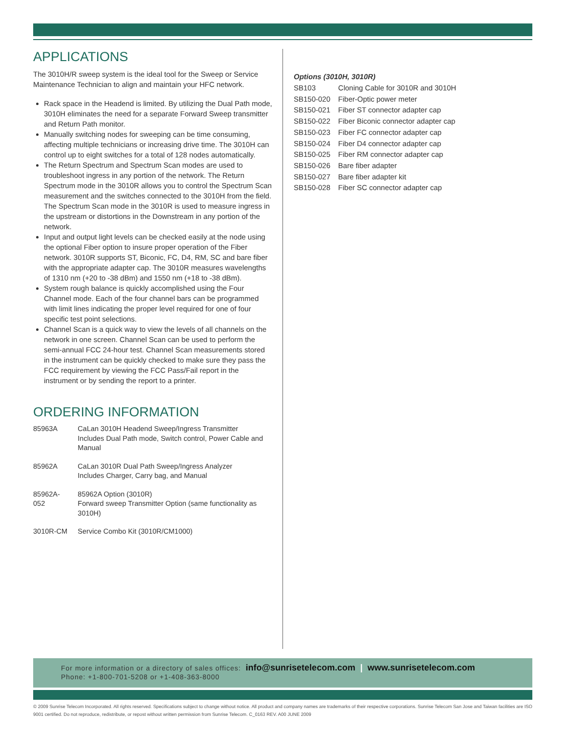APPLICATIONS
The 3010H/R sweep system is the ideal tool for the Sweep or Service Maintenance Technician to align and maintain your HFC network.
Rack space in the Headend is limited. By utilizing the Dual Path mode, 3010H eliminates the need for a separate Forward Sweep transmitter and Return Path monitor.
Manually switching nodes for sweeping can be time consuming, affecting multiple technicians or increasing drive time. The 3010H can control up to eight switches for a total of 128 nodes automatically.
The Return Spectrum and Spectrum Scan modes are used to troubleshoot ingress in any portion of the network. The Return Spectrum mode in the 3010R allows you to control the Spectrum Scan measurement and the switches connected to the 3010H from the field. The Spectrum Scan mode in the 3010R is used to measure ingress in the upstream or distortions in the Downstream in any portion of the network.
Input and output light levels can be checked easily at the node using the optional Fiber option to insure proper operation of the Fiber network. 3010R supports ST, Biconic, FC, D4, RM, SC and bare fiber with the appropriate adapter cap. The 3010R measures wavelengths of 1310 nm (+20 to -38 dBm) and 1550 nm (+18 to -38 dBm).
System rough balance is quickly accomplished using the Four Channel mode. Each of the four channel bars can be programmed with limit lines indicating the proper level required for one of four specific test point selections.
Channel Scan is a quick way to view the levels of all channels on the network in one screen. Channel Scan can be used to perform the semi-annual FCC 24-hour test. Channel Scan measurements stored in the instrument can be quickly checked to make sure they pass the FCC requirement by viewing the FCC Pass/Fail report in the instrument or by sending the report to a printer.
ORDERING INFORMATION
| 85963A | CaLan 3010H Headend Sweep/Ingress Transmitter Includes Dual Path mode, Switch control, Power Cable and Manual |
| 85962A | CaLan 3010R Dual Path Sweep/Ingress Analyzer Includes Charger, Carry bag, and Manual |
| 85962A-052 | 85962A Option (3010R) Forward sweep Transmitter Option (same functionality as 3010H) |
| 3010R-CM | Service Combo Kit (3010R/CM1000) |
Options (3010H, 3010R)
| SB103 | Cloning Cable for 3010R and 3010H |
| SB150-020 | Fiber-Optic power meter |
| SB150-021 | Fiber ST connector adapter cap |
| SB150-022 | Fiber Biconic connector adapter cap |
| SB150-023 | Fiber FC connector adapter cap |
| SB150-024 | Fiber D4 connector adapter cap |
| SB150-025 | Fiber RM connector adapter cap |
| SB150-026 | Bare fiber adapter |
| SB150-027 | Bare fiber adapter kit |
| SB150-028 | Fiber SC connector adapter cap |
For more information or a directory of sales offices: info@sunrisetelecom.com | www.sunrisetelecom.com
Phone: +1-800-701-5208 or +1-408-363-8000
© 2009 Sunrise Telecom Incorporated. All rights reserved. Specifications subject to change without notice. All product and company names are trademarks of their respective corporations. Sunrise Telecom San Jose and Taiwan facilities are ISO 9001 certified. Do not reproduce, redistribute, or repost without written permission from Sunrise Telecom. C_0163 REV. A00 JUNE 2009